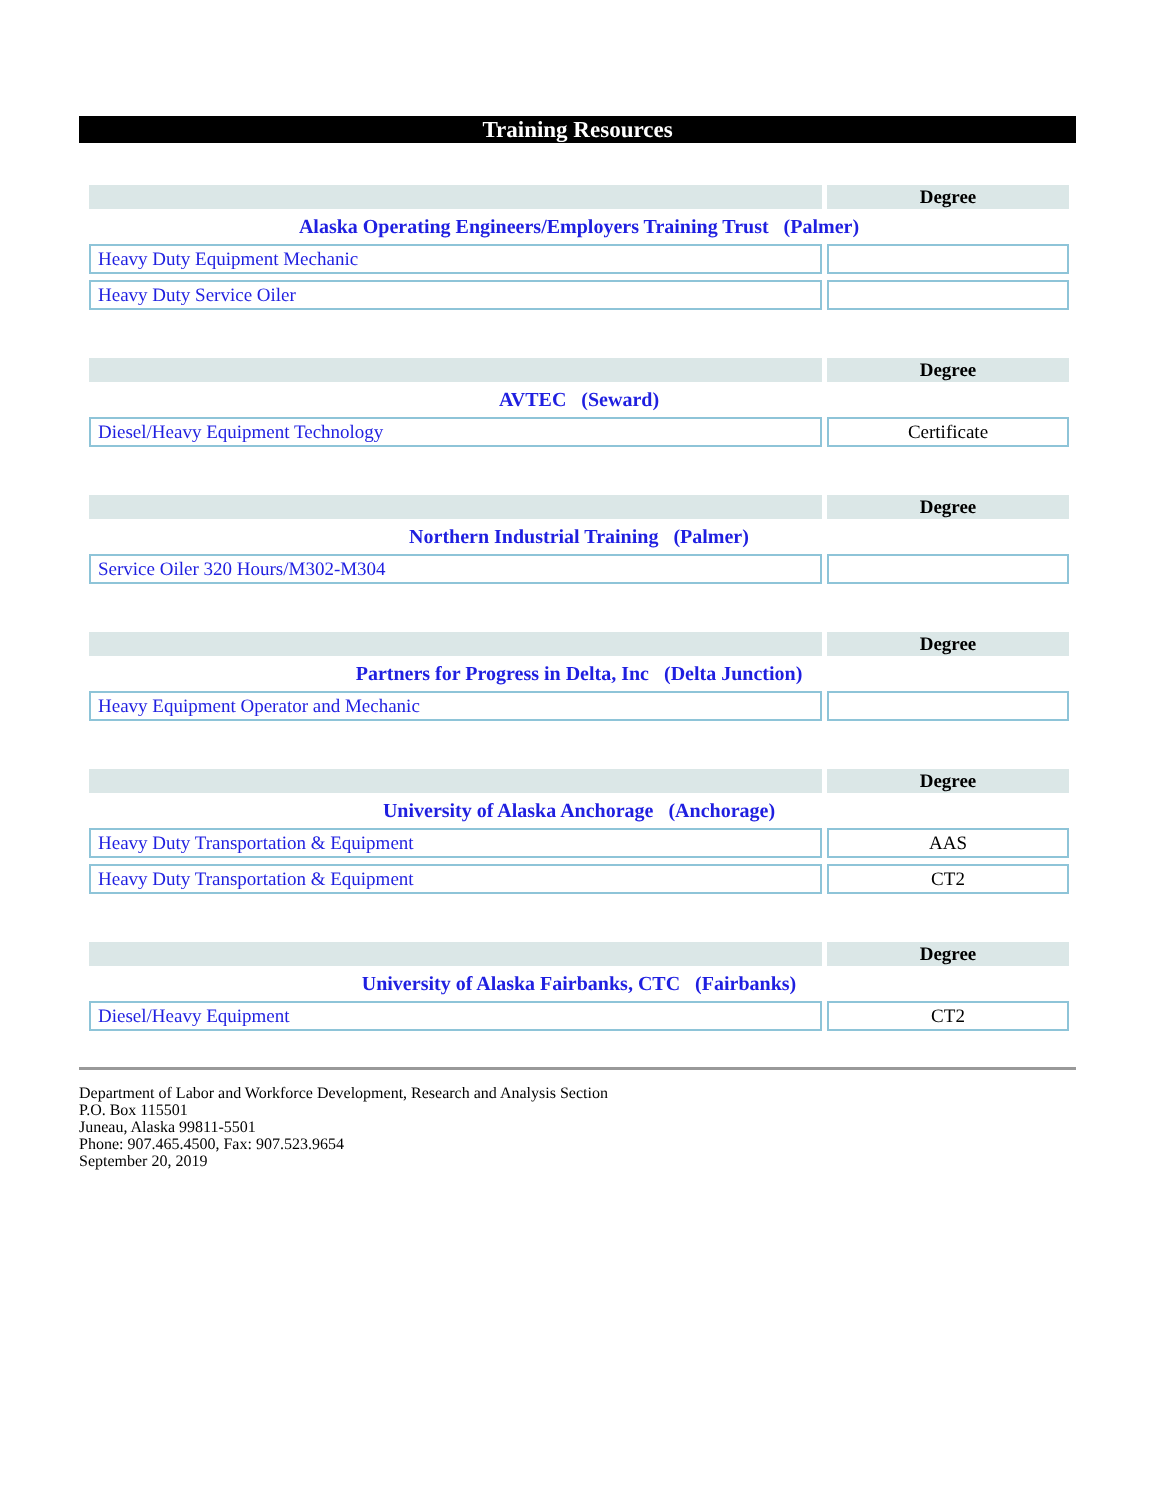Training Resources
| | Degree |
| --- | --- |
| Alaska Operating Engineers/Employers Training Trust (Palmer) | |
| Heavy Duty Equipment Mechanic | |
| Heavy Duty Service Oiler | |
| | Degree |
| --- | --- |
| AVTEC (Seward) | |
| Diesel/Heavy Equipment Technology | Certificate |
| | Degree |
| --- | --- |
| Northern Industrial Training (Palmer) | |
| Service Oiler 320 Hours/M302-M304 | |
| | Degree |
| --- | --- |
| Partners for Progress in Delta, Inc (Delta Junction) | |
| Heavy Equipment Operator and Mechanic | |
| | Degree |
| --- | --- |
| University of Alaska Anchorage (Anchorage) | |
| Heavy Duty Transportation & Equipment | AAS |
| Heavy Duty Transportation & Equipment | CT2 |
| | Degree |
| --- | --- |
| University of Alaska Fairbanks, CTC (Fairbanks) | |
| Diesel/Heavy Equipment | CT2 |
Department of Labor and Workforce Development, Research and Analysis Section
P.O. Box 115501
Juneau, Alaska 99811-5501
Phone: 907.465.4500, Fax: 907.523.9654
September 20, 2019